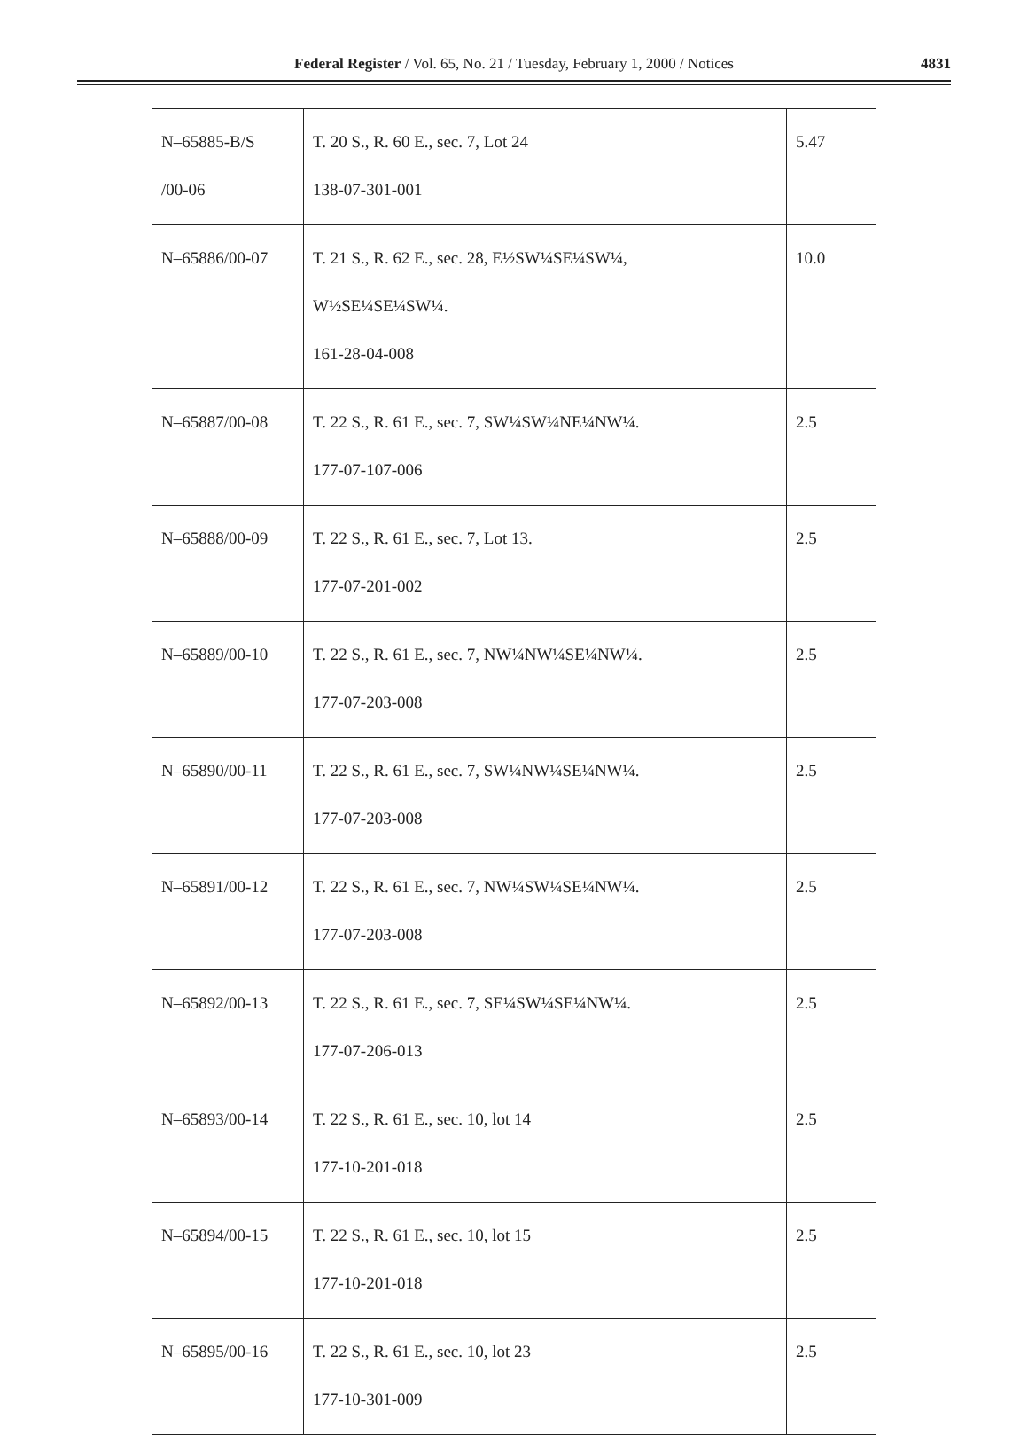Federal Register / Vol. 65, No. 21 / Tuesday, February 1, 2000 / Notices
4831
| N–65885-B/S /00-06 | T. 20 S., R. 60 E., sec. 7, Lot 24 138-07-301-001 | 5.47 |
| N–65886/00-07 | T. 21 S., R. 62 E., sec. 28, E½SW¼SE¼SW¼, W½SE¼SE¼SW¼. 161-28-04-008 | 10.0 |
| N–65887/00-08 | T. 22 S., R. 61 E., sec. 7, SW¼SW¼NE¼NW¼. 177-07-107-006 | 2.5 |
| N–65888/00-09 | T. 22 S., R. 61 E., sec. 7, Lot 13. 177-07-201-002 | 2.5 |
| N–65889/00-10 | T. 22 S., R. 61 E., sec. 7, NW¼NW¼SE¼NW¼. 177-07-203-008 | 2.5 |
| N–65890/00-11 | T. 22 S., R. 61 E., sec. 7, SW¼NW¼SE¼NW¼. 177-07-203-008 | 2.5 |
| N–65891/00-12 | T. 22 S., R. 61 E., sec. 7, NW¼SW¼SE¼NW¼. 177-07-203-008 | 2.5 |
| N–65892/00-13 | T. 22 S., R. 61 E., sec. 7, SE¼SW¼SE¼NW¼. 177-07-206-013 | 2.5 |
| N–65893/00-14 | T. 22 S., R. 61 E., sec. 10, lot 14 177-10-201-018 | 2.5 |
| N–65894/00-15 | T. 22 S., R. 61 E., sec. 10, lot 15 177-10-201-018 | 2.5 |
| N–65895/00-16 | T. 22 S., R. 61 E., sec. 10, lot 23 177-10-301-009 | 2.5 |